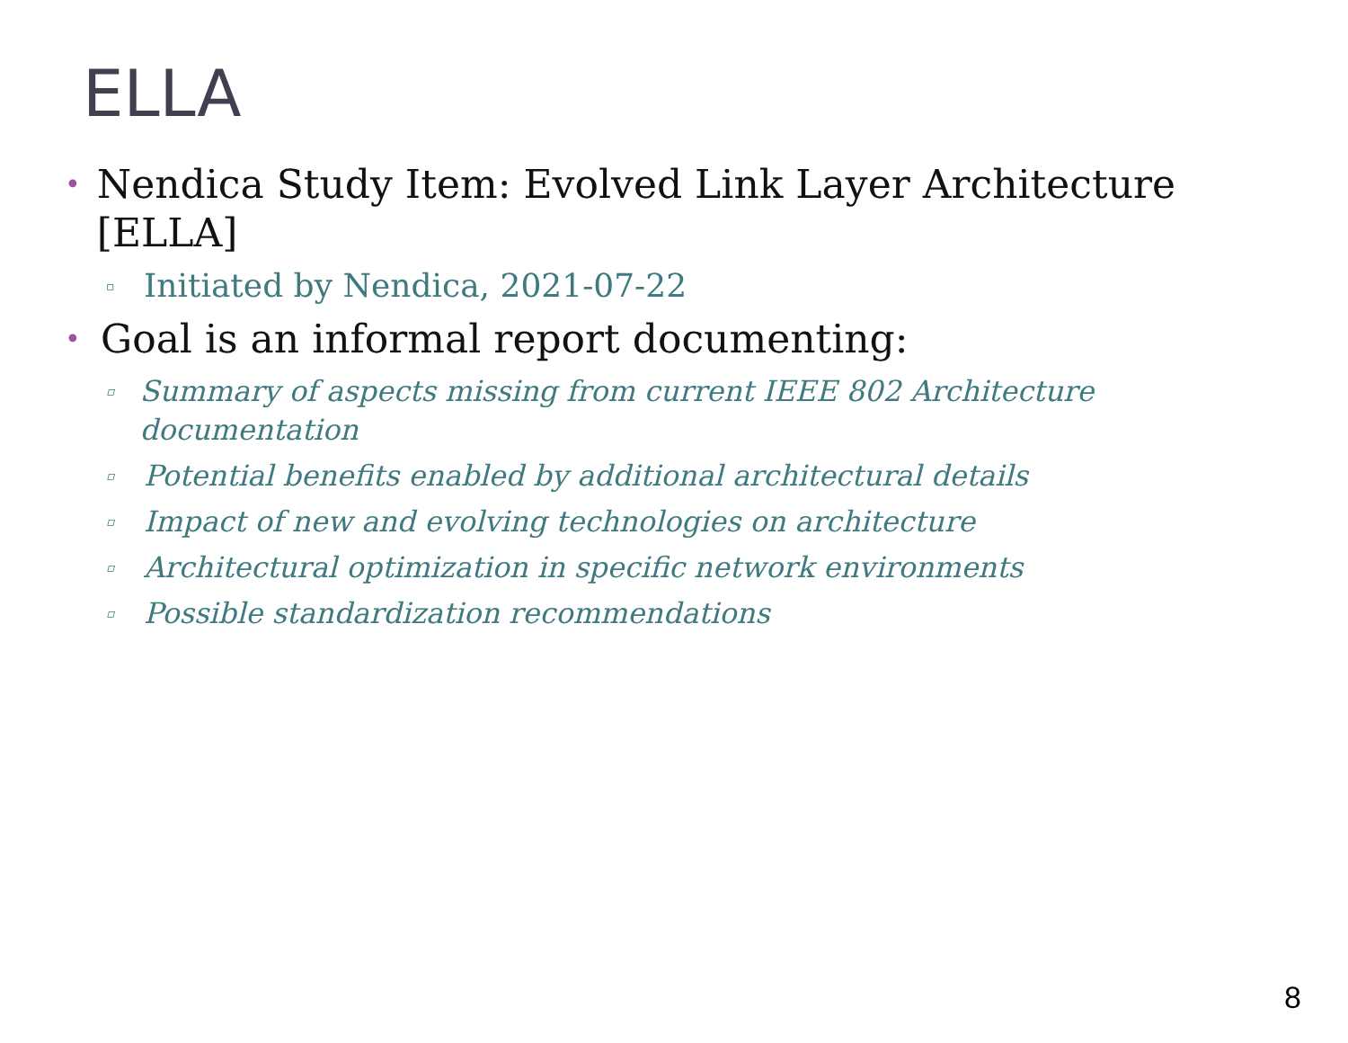ELLA
• Nendica Study Item: Evolved Link Layer Architecture [ELLA]
▫ Initiated by Nendica, 2021-07-22
• Goal is an informal report documenting:
▫ Summary of aspects missing from current IEEE 802 Architecture documentation
▫ Potential benefits enabled by additional architectural details
▫ Impact of new and evolving technologies on architecture
▫ Architectural optimization in specific network environments
▫ Possible standardization recommendations
8